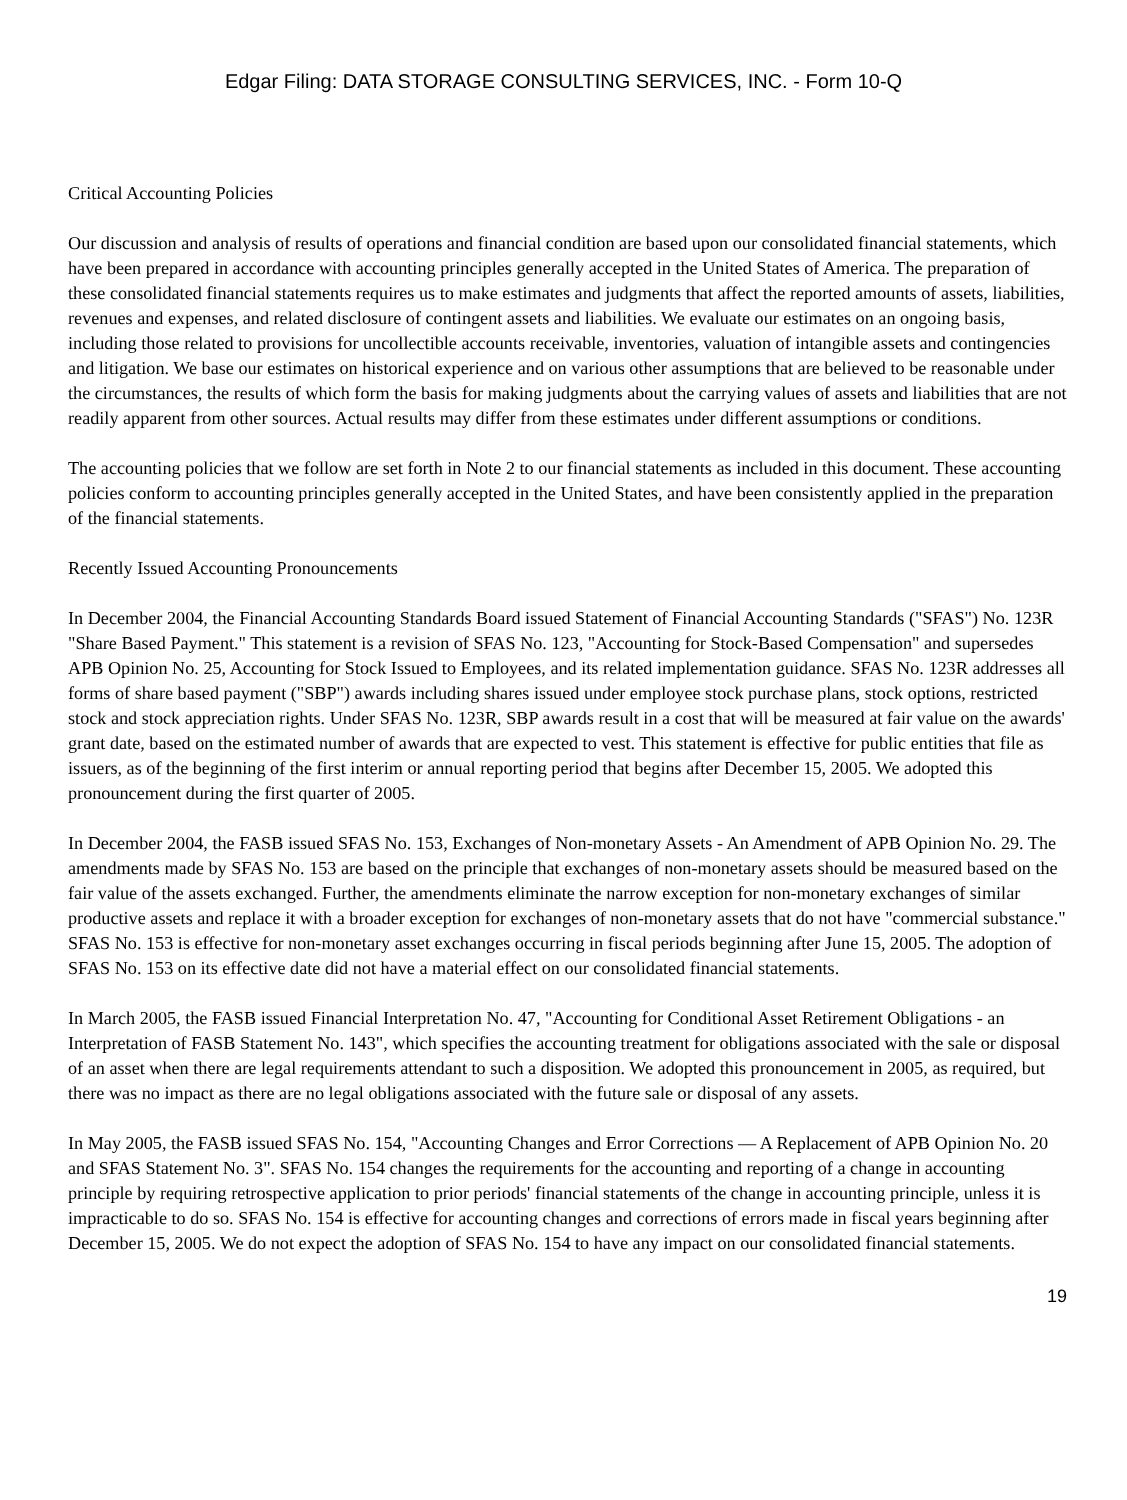Edgar Filing: DATA STORAGE CONSULTING SERVICES, INC. - Form 10-Q
Critical Accounting Policies
Our discussion and analysis of results of operations and financial condition are based upon our consolidated financial statements, which have been prepared in accordance with accounting principles generally accepted in the United States of America. The preparation of these consolidated financial statements requires us to make estimates and judgments that affect the reported amounts of assets, liabilities, revenues and expenses, and related disclosure of contingent assets and liabilities. We evaluate our estimates on an ongoing basis, including those related to provisions for uncollectible accounts receivable, inventories, valuation of intangible assets and contingencies and litigation. We base our estimates on historical experience and on various other assumptions that are believed to be reasonable under the circumstances, the results of which form the basis for making judgments about the carrying values of assets and liabilities that are not readily apparent from other sources. Actual results may differ from these estimates under different assumptions or conditions.
The accounting policies that we follow are set forth in Note 2 to our financial statements as included in this document. These accounting policies conform to accounting principles generally accepted in the United States, and have been consistently applied in the preparation of the financial statements.
Recently Issued Accounting Pronouncements
In December 2004, the Financial Accounting Standards Board issued Statement of Financial Accounting Standards ("SFAS") No. 123R "Share Based Payment." This statement is a revision of SFAS No. 123, "Accounting for Stock-Based Compensation" and supersedes APB Opinion No. 25, Accounting for Stock Issued to Employees, and its related implementation guidance. SFAS No. 123R addresses all forms of share based payment ("SBP") awards including shares issued under employee stock purchase plans, stock options, restricted stock and stock appreciation rights. Under SFAS No. 123R, SBP awards result in a cost that will be measured at fair value on the awards' grant date, based on the estimated number of awards that are expected to vest. This statement is effective for public entities that file as issuers, as of the beginning of the first interim or annual reporting period that begins after December 15, 2005. We adopted this pronouncement during the first quarter of 2005.
In December 2004, the FASB issued SFAS No. 153, Exchanges of Non-monetary Assets - An Amendment of APB Opinion No. 29. The amendments made by SFAS No. 153 are based on the principle that exchanges of non-monetary assets should be measured based on the fair value of the assets exchanged. Further, the amendments eliminate the narrow exception for non-monetary exchanges of similar productive assets and replace it with a broader exception for exchanges of non-monetary assets that do not have "commercial substance." SFAS No. 153 is effective for non-monetary asset exchanges occurring in fiscal periods beginning after June 15, 2005. The adoption of SFAS No. 153 on its effective date did not have a material effect on our consolidated financial statements.
In March 2005, the FASB issued Financial Interpretation No. 47, "Accounting for Conditional Asset Retirement Obligations - an Interpretation of FASB Statement No. 143", which specifies the accounting treatment for obligations associated with the sale or disposal of an asset when there are legal requirements attendant to such a disposition. We adopted this pronouncement in 2005, as required, but there was no impact as there are no legal obligations associated with the future sale or disposal of any assets.
In May 2005, the FASB issued SFAS No. 154, "Accounting Changes and Error Corrections — A Replacement of APB Opinion No. 20 and SFAS Statement No. 3". SFAS No. 154 changes the requirements for the accounting and reporting of a change in accounting principle by requiring retrospective application to prior periods' financial statements of the change in accounting principle, unless it is impracticable to do so. SFAS No. 154 is effective for accounting changes and corrections of errors made in fiscal years beginning after December 15, 2005. We do not expect the adoption of SFAS No. 154 to have any impact on our consolidated financial statements.
19